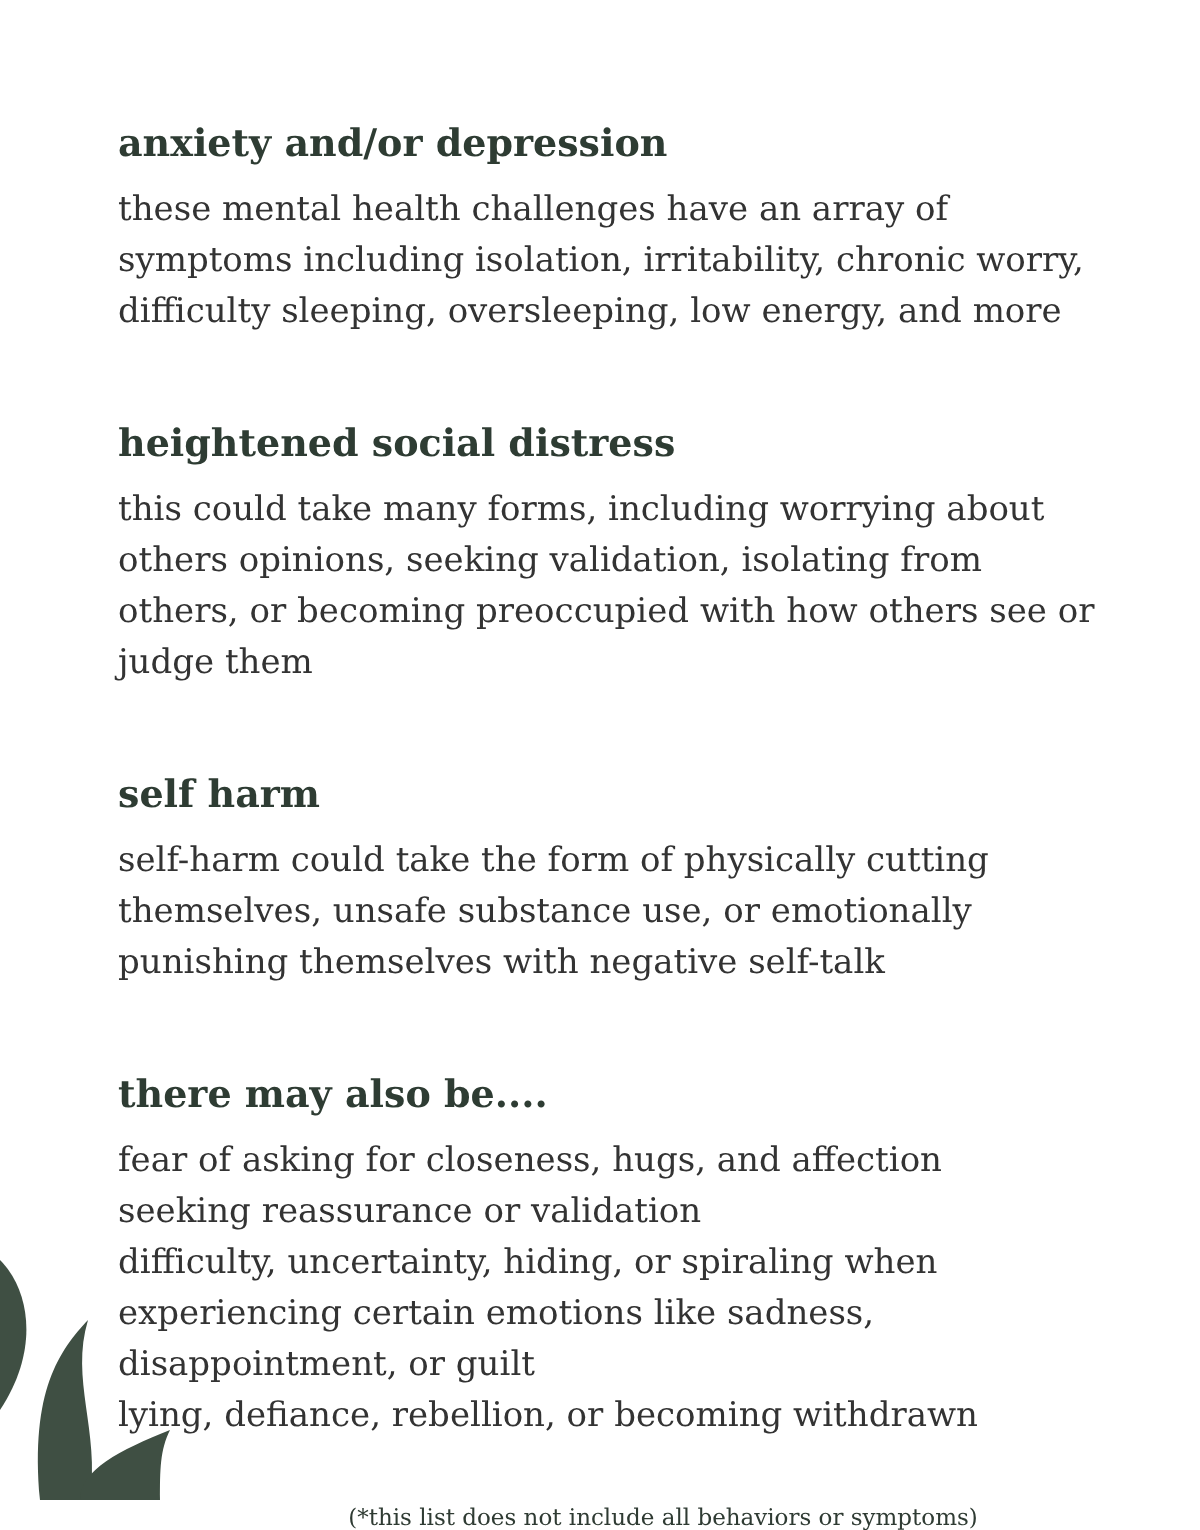anxiety and/or depression
these mental health challenges have an array of symptoms including isolation, irritability, chronic worry, difficulty sleeping, oversleeping, low energy, and more
heightened social distress
this could take many forms, including worrying about others opinions, seeking validation, isolating from others, or becoming preoccupied with how others see or judge them
self harm
self-harm could take the form of physically cutting themselves, unsafe substance use, or emotionally punishing themselves with negative self-talk
there may also be....
fear of asking for closeness, hugs, and affection
seeking reassurance or validation
difficulty, uncertainty, hiding, or spiraling when experiencing certain emotions like sadness, disappointment, or guilt
lying, defiance, rebellion, or becoming withdrawn
(*this list does not include all behaviors or symptoms)